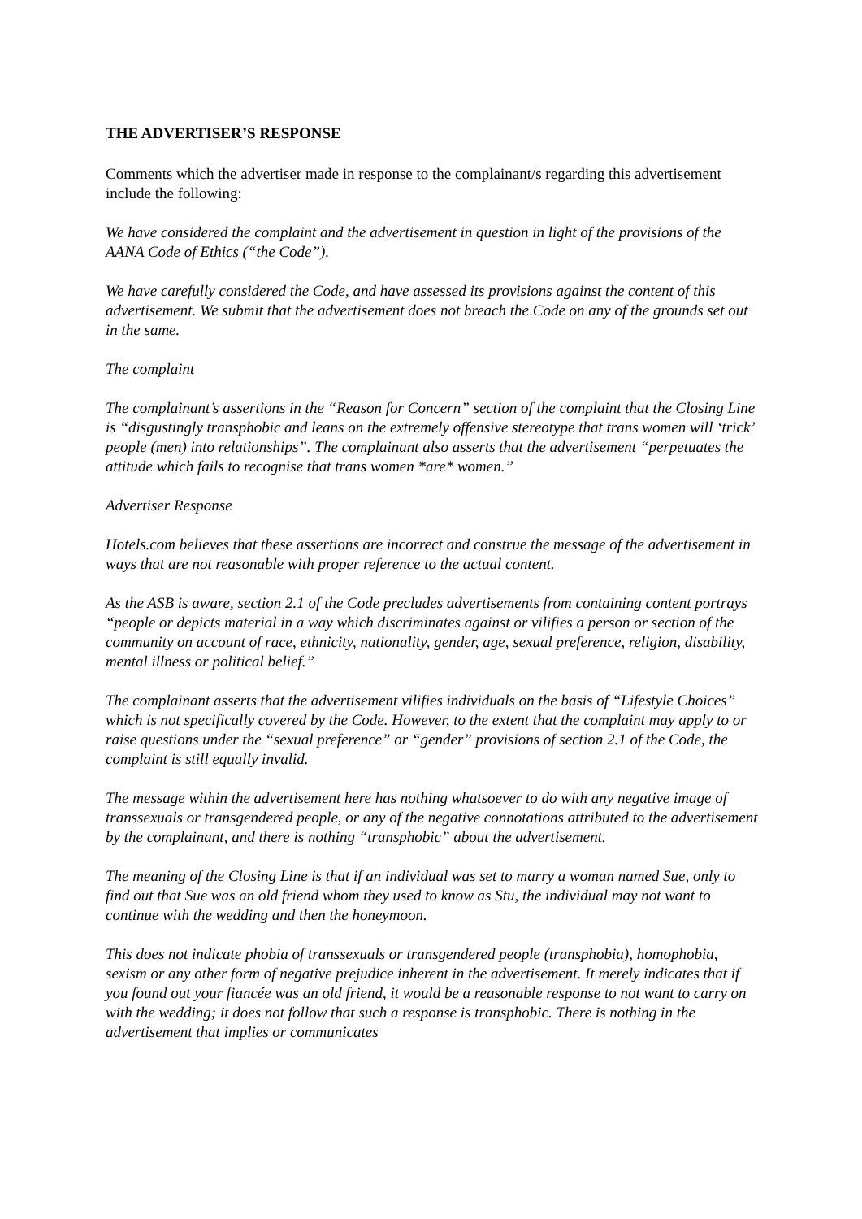THE ADVERTISER’S RESPONSE
Comments which the advertiser made in response to the complainant/s regarding this advertisement include the following:
We have considered the complaint and the advertisement in question in light of the provisions of the AANA Code of Ethics (“the Code”).
We have carefully considered the Code, and have assessed its provisions against the content of this advertisement. We submit that the advertisement does not breach the Code on any of the grounds set out in the same.
The complaint
The complainant’s assertions in the “Reason for Concern” section of the complaint that the Closing Line is “disgustingly transphobic and leans on the extremely offensive stereotype that trans women will ‘trick’ people (men) into relationships”. The complainant also asserts that the advertisement “perpetuates the attitude which fails to recognise that trans women *are* women.”
Advertiser Response
Hotels.com believes that these assertions are incorrect and construe the message of the advertisement in ways that are not reasonable with proper reference to the actual content.
As the ASB is aware, section 2.1 of the Code precludes advertisements from containing content portrays “people or depicts material in a way which discriminates against or vilifies a person or section of the community on account of race, ethnicity, nationality, gender, age, sexual preference, religion, disability, mental illness or political belief.”
The complainant asserts that the advertisement vilifies individuals on the basis of “Lifestyle Choices” which is not specifically covered by the Code. However, to the extent that the complaint may apply to or raise questions under the “sexual preference” or “gender” provisions of section 2.1 of the Code, the complaint is still equally invalid.
The message within the advertisement here has nothing whatsoever to do with any negative image of transsexuals or transgendered people, or any of the negative connotations attributed to the advertisement by the complainant, and there is nothing “transphobic” about the advertisement.
The meaning of the Closing Line is that if an individual was set to marry a woman named Sue, only to find out that Sue was an old friend whom they used to know as Stu, the individual may not want to continue with the wedding and then the honeymoon.
This does not indicate phobia of transsexuals or transgendered people (transphobia), homophobia, sexism or any other form of negative prejudice inherent in the advertisement. It merely indicates that if you found out your fiancée was an old friend, it would be a reasonable response to not want to carry on with the wedding; it does not follow that such a response is transphobic. There is nothing in the advertisement that implies or communicates